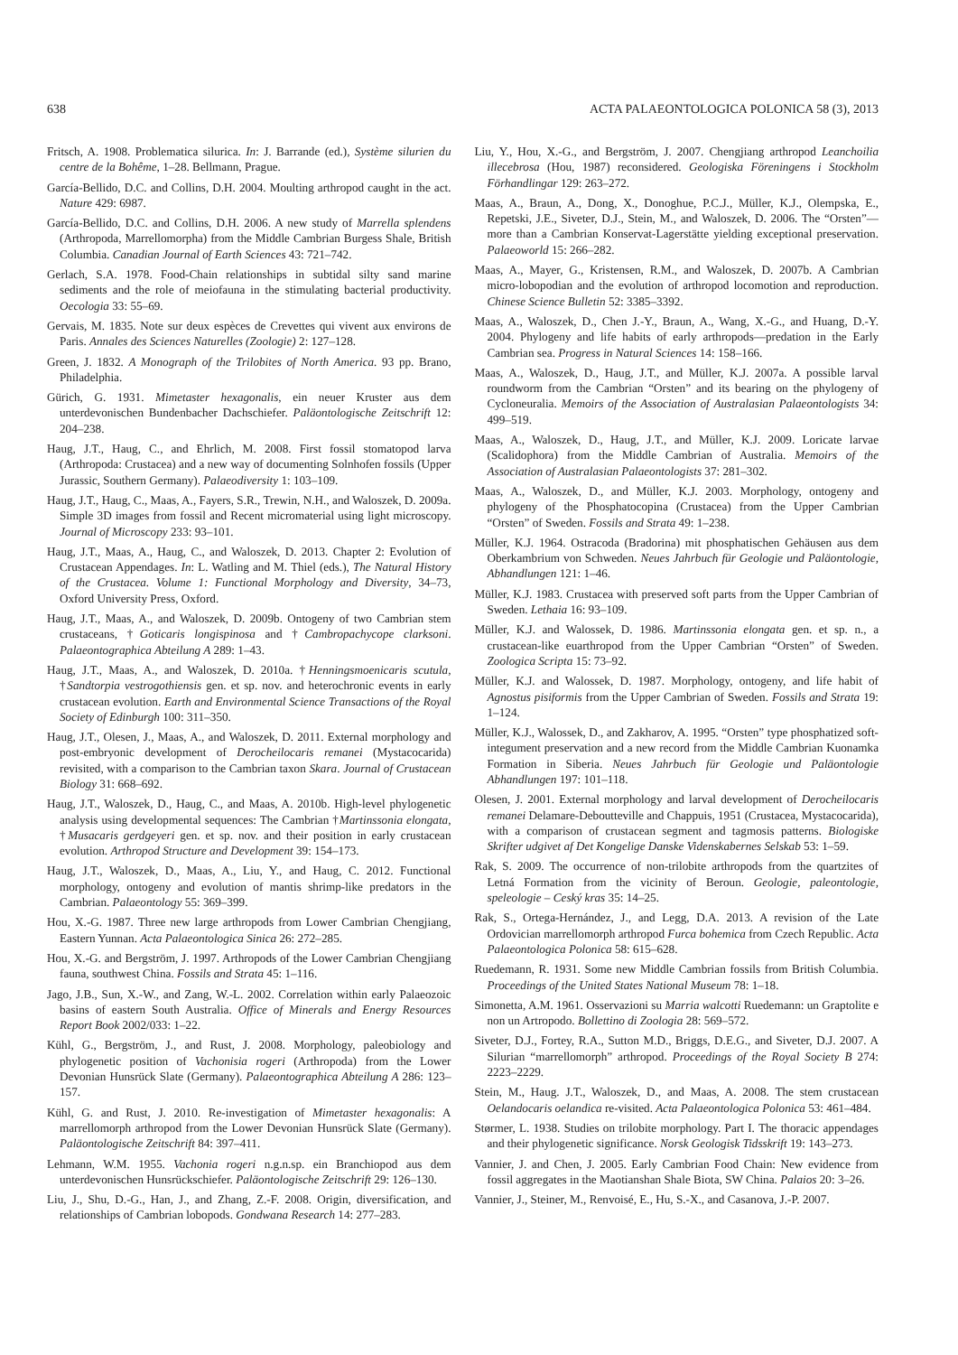638 ACTA PALAEONTOLOGICA POLONICA 58 (3), 2013
Fritsch, A. 1908. Problematica silurica. In: J. Barrande (ed.), Système silurien du centre de la Bohême, 1–28. Bellmann, Prague.
García-Bellido, D.C. and Collins, D.H. 2004. Moulting arthropod caught in the act. Nature 429: 6987.
García-Bellido, D.C. and Collins, D.H. 2006. A new study of Marrella splendens (Arthropoda, Marrellomorpha) from the Middle Cambrian Burgess Shale, British Columbia. Canadian Journal of Earth Sciences 43: 721–742.
Gerlach, S.A. 1978. Food-Chain relationships in subtidal silty sand marine sediments and the role of meiofauna in the stimulating bacterial productivity. Oecologia 33: 55–69.
Gervais, M. 1835. Note sur deux espèces de Crevettes qui vivent aux environs de Paris. Annales des Sciences Naturelles (Zoologie) 2: 127–128.
Green, J. 1832. A Monograph of the Trilobites of North America. 93 pp. Brano, Philadelphia.
Gürich, G. 1931. Mimetaster hexagonalis, ein neuer Kruster aus dem unterdevonischen Bundenbacher Dachschiefer. Paläontologische Zeitschrift 12: 204–238.
Haug, J.T., Haug, C., and Ehrlich, M. 2008. First fossil stomatopod larva (Arthropoda: Crustacea) and a new way of documenting Solnhofen fossils (Upper Jurassic, Southern Germany). Palaeodiversity 1: 103–109.
Haug, J.T., Haug, C., Maas, A., Fayers, S.R., Trewin, N.H., and Waloszek, D. 2009a. Simple 3D images from fossil and Recent micromaterial using light microscopy. Journal of Microscopy 233: 93–101.
Haug, J.T., Maas, A., Haug, C., and Waloszek, D. 2013. Chapter 2: Evolution of Crustacean Appendages. In: L. Watling and M. Thiel (eds.), The Natural History of the Crustacea. Volume 1: Functional Morphology and Diversity, 34–73, Oxford University Press, Oxford.
Haug, J.T., Maas, A., and Waloszek, D. 2009b. Ontogeny of two Cambrian stem crustaceans, †Goticaris longispinosa and †Cambropachycope clarksoni. Palaeontographica Abteilung A 289: 1–43.
Haug, J.T., Maas, A., and Waloszek, D. 2010a. †Henningsmoenicaris scutula, †Sandtorpia vestrogothiensis gen. et sp. nov. and heterochronic events in early crustacean evolution. Earth and Environmental Science Transactions of the Royal Society of Edinburgh 100: 311–350.
Haug, J.T., Olesen, J., Maas, A., and Waloszek, D. 2011. External morphology and post-embryonic development of Derocheilocaris remanei (Mystacocarida) revisited, with a comparison to the Cambrian taxon Skara. Journal of Crustacean Biology 31: 668–692.
Haug, J.T., Waloszek, D., Haug, C., and Maas, A. 2010b. High-level phylogenetic analysis using developmental sequences: The Cambrian †Martinssonia elongata, †Musacaris gerdgeyeri gen. et sp. nov. and their position in early crustacean evolution. Arthropod Structure and Development 39: 154–173.
Haug, J.T., Waloszek, D., Maas, A., Liu, Y., and Haug, C. 2012. Functional morphology, ontogeny and evolution of mantis shrimp-like predators in the Cambrian. Palaeontology 55: 369–399.
Hou, X.-G. 1987. Three new large arthropods from Lower Cambrian Chengjiang, Eastern Yunnan. Acta Palaeontologica Sinica 26: 272–285.
Hou, X.-G. and Bergström, J. 1997. Arthropods of the Lower Cambrian Chengjiang fauna, southwest China. Fossils and Strata 45: 1–116.
Jago, J.B., Sun, X.-W., and Zang, W.-L. 2002. Correlation within early Palaeozoic basins of eastern South Australia. Office of Minerals and Energy Resources Report Book 2002/033: 1–22.
Kühl, G., Bergström, J., and Rust, J. 2008. Morphology, paleobiology and phylogenetic position of Vachonisia rogeri (Arthropoda) from the Lower Devonian Hunsrück Slate (Germany). Palaeontographica Abteilung A 286: 123–157.
Kühl, G. and Rust, J. 2010. Re-investigation of Mimetaster hexagonalis: A marrellomorph arthropod from the Lower Devonian Hunsrück Slate (Germany). Paläontologische Zeitschrift 84: 397–411.
Lehmann, W.M. 1955. Vachonia rogeri n.g.n.sp. ein Branchiopod aus dem unterdevonischen Hunsrückschiefer. Paläontologische Zeitschrift 29: 126–130.
Liu, J., Shu, D.-G., Han, J., and Zhang, Z.-F. 2008. Origin, diversification, and relationships of Cambrian lobopods. Gondwana Research 14: 277–283.
Liu, Y., Hou, X.-G., and Bergström, J. 2007. Chengjiang arthropod Leanchoilia illecebrosa (Hou, 1987) reconsidered. Geologiska Föreningens i Stockholm Förhandlingar 129: 263–272.
Maas, A., Braun, A., Dong, X., Donoghue, P.C.J., Müller, K.J., Olempska, E., Repetski, J.E., Siveter, D.J., Stein, M., and Waloszek, D. 2006. The “Orsten”—more than a Cambrian Konservat-Lagerstätte yielding exceptional preservation. Palaeoworld 15: 266–282.
Maas, A., Mayer, G., Kristensen, R.M., and Waloszek, D. 2007b. A Cambrian micro-lobopodian and the evolution of arthropod locomotion and reproduction. Chinese Science Bulletin 52: 3385–3392.
Maas, A., Waloszek, D., Chen J.-Y., Braun, A., Wang, X.-G., and Huang, D.-Y. 2004. Phylogeny and life habits of early arthropods—predation in the Early Cambrian sea. Progress in Natural Sciences 14: 158–166.
Maas, A., Waloszek, D., Haug, J.T., and Müller, K.J. 2007a. A possible larval roundworm from the Cambrian “Orsten” and its bearing on the phylogeny of Cycloneuralia. Memoirs of the Association of Australasian Palaeontologists 34: 499–519.
Maas, A., Waloszek, D., Haug, J.T., and Müller, K.J. 2009. Loricate larvae (Scalidophora) from the Middle Cambrian of Australia. Memoirs of the Association of Australasian Palaeontologists 37: 281–302.
Maas, A., Waloszek, D., and Müller, K.J. 2003. Morphology, ontogeny and phylogeny of the Phosphatocopina (Crustacea) from the Upper Cambrian “Orsten” of Sweden. Fossils and Strata 49: 1–238.
Müller, K.J. 1964. Ostracoda (Bradorina) mit phosphatischen Gehäusen aus dem Oberkambrium von Schweden. Neues Jahrbuch für Geologie und Paläontologie, Abhandlungen 121: 1–46.
Müller, K.J. 1983. Crustacea with preserved soft parts from the Upper Cambrian of Sweden. Lethaia 16: 93–109.
Müller, K.J. and Walossek, D. 1986. Martinssonia elongata gen. et sp. n., a crustacean-like euarthropod from the Upper Cambrian “Orsten” of Sweden. Zoologica Scripta 15: 73–92.
Müller, K.J. and Walossek, D. 1987. Morphology, ontogeny, and life habit of Agnostus pisiformis from the Upper Cambrian of Sweden. Fossils and Strata 19: 1–124.
Müller, K.J., Walossek, D., and Zakharov, A. 1995. “Orsten” type phosphatized soft-integument preservation and a new record from the Middle Cambrian Kuonamka Formation in Siberia. Neues Jahrbuch für Geologie und Paläontologie Abhandlungen 197: 101–118.
Olesen, J. 2001. External morphology and larval development of Derocheilocaris remanei Delamare-Deboutteville and Chappuis, 1951 (Crustacea, Mystacocarida), with a comparison of crustacean segment and tagmosis patterns. Biologiske Skrifter udgivet af Det Kongelige Danske Videnskabernes Selskab 53: 1–59.
Rak, S. 2009. The occurrence of non-trilobite arthropods from the quartzites of Letná Formation from the vicinity of Beroun. Geologie, paleontologie, speleologie – Ceský kras 35: 14–25.
Rak, S., Ortega-Hernández, J., and Legg, D.A. 2013. A revision of the Late Ordovician marrellomorph arthropod Furca bohemica from Czech Republic. Acta Palaeontologica Polonica 58: 615–628.
Ruedemann, R. 1931. Some new Middle Cambrian fossils from British Columbia. Proceedings of the United States National Museum 78: 1–18.
Simonetta, A.M. 1961. Osservazioni su Marria walcotti Ruedemann: un Graptolite e non un Artropodo. Bollettino di Zoologia 28: 569–572.
Siveter, D.J., Fortey, R.A., Sutton M.D., Briggs, D.E.G., and Siveter, D.J. 2007. A Silurian “marrellomorph” arthropod. Proceedings of the Royal Society B 274: 2223–2229.
Stein, M., Haug. J.T., Waloszek, D., and Maas, A. 2008. The stem crustacean Oelandocaris oelandica re-visited. Acta Palaeontologica Polonica 53: 461–484.
Størmer, L. 1938. Studies on trilobite morphology. Part I. The thoracic appendages and their phylogenetic significance. Norsk Geologisk Tidsskrift 19: 143–273.
Vannier, J. and Chen, J. 2005. Early Cambrian Food Chain: New evidence from fossil aggregates in the Maotianshan Shale Biota, SW China. Palaios 20: 3–26.
Vannier, J., Steiner, M., Renvoisé, E., Hu, S.-X., and Casanova, J.-P. 2007.